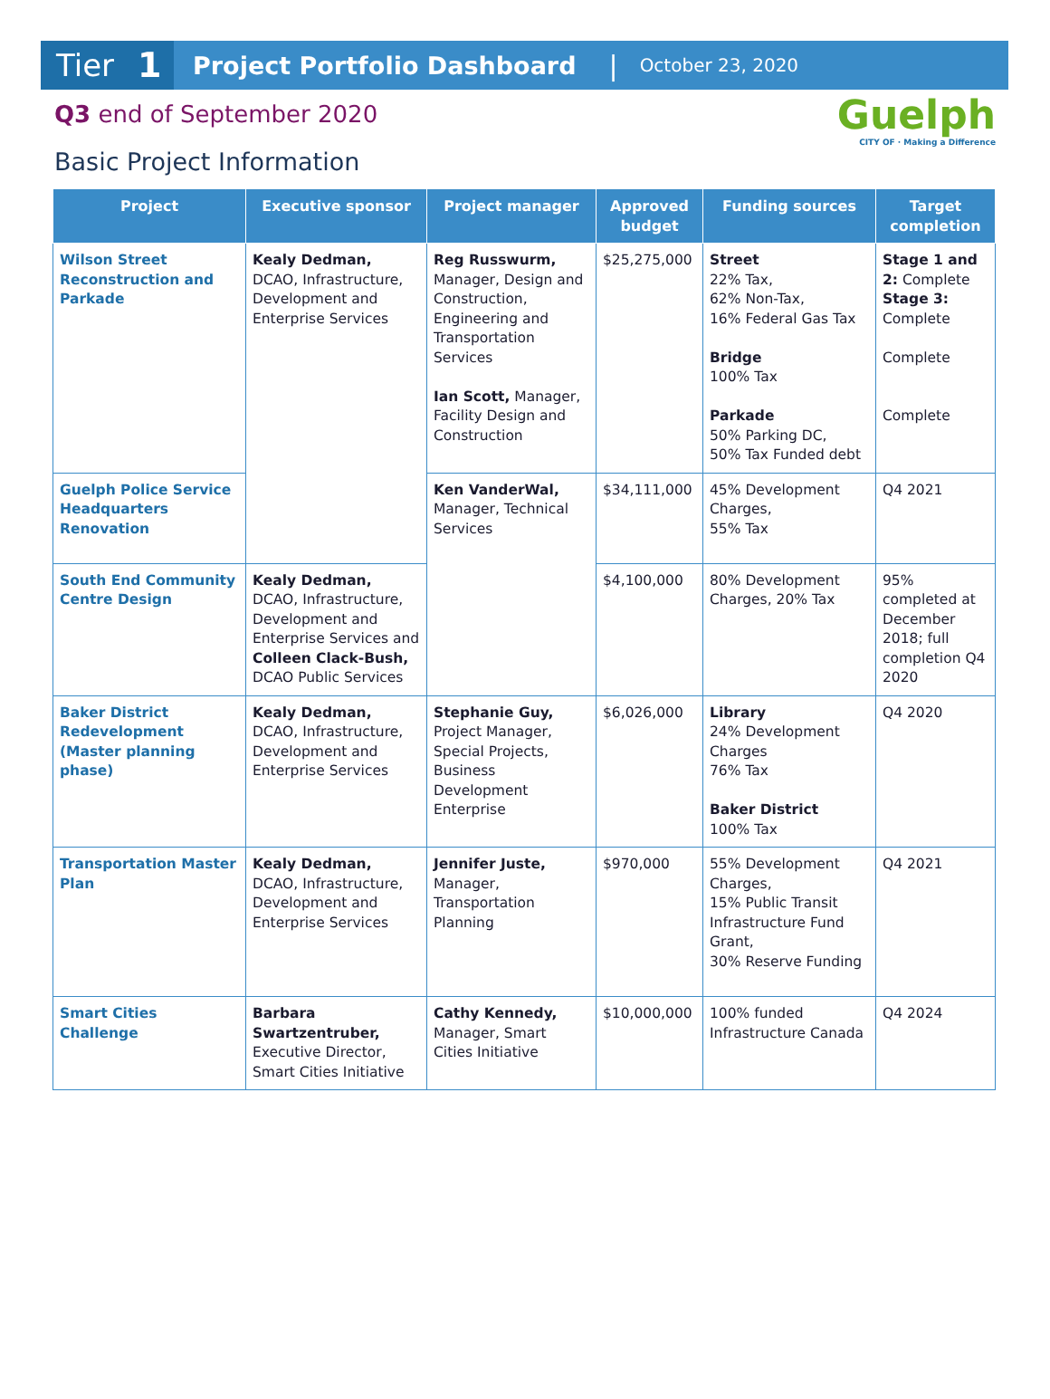Tier 1
Project Portfolio Dashboard | October 23, 2020
Q3 end of September 2020
Basic Project Information
Guelph
CITY OF · Making a Difference
| Project | Executive sponsor | Project manager | Approved budget | Funding sources | Target completion |
| --- | --- | --- | --- | --- | --- |
| Wilson Street Reconstruction and Parkade | Kealy Dedman, DCAO, Infrastructure, Development and Enterprise Services | Reg Russwurm, Manager, Design and Construction, Engineering and Transportation Services Ian Scott, Manager, Facility Design and Construction | $25,275,000 | Street 22% Tax, 62% Non-Tax, 16% Federal Gas Tax Bridge 100% Tax Parkade 50% Parking DC, 50% Tax Funded debt | Stage 1 and 2: Complete Stage 3: Complete Complete Complete |
| Guelph Police Service Headquarters Renovation | | Ken VanderWal, Manager, Technical Services | $34,111,000 | 45% Development Charges, 55% Tax | Q4 2021 |
| South End Community Centre Design | Kealy Dedman, DCAO, Infrastructure, Development and Enterprise Services and Colleen Clack-Bush, DCAO Public Services | | $4,100,000 | 80% Development Charges, 20% Tax | 95% completed at December 2018; full completion Q4 2020 |
| Baker District Redevelopment (Master planning phase) | Kealy Dedman, DCAO, Infrastructure, Development and Enterprise Services | Stephanie Guy, Project Manager, Special Projects, Business Development Enterprise | $6,026,000 | Library 24% Development Charges 76% Tax Baker District 100% Tax | Q4 2020 |
| Transportation Master Plan | Kealy Dedman, DCAO, Infrastructure, Development and Enterprise Services | Jennifer Juste, Manager, Transportation Planning | $970,000 | 55% Development Charges, 15% Public Transit Infrastructure Fund Grant, 30% Reserve Funding | Q4 2021 |
| Smart Cities Challenge | Barbara Swartzentruber, Executive Director, Smart Cities Initiative | Cathy Kennedy, Manager, Smart Cities Initiative | $10,000,000 | 100% funded Infrastructure Canada | Q4 2024 |